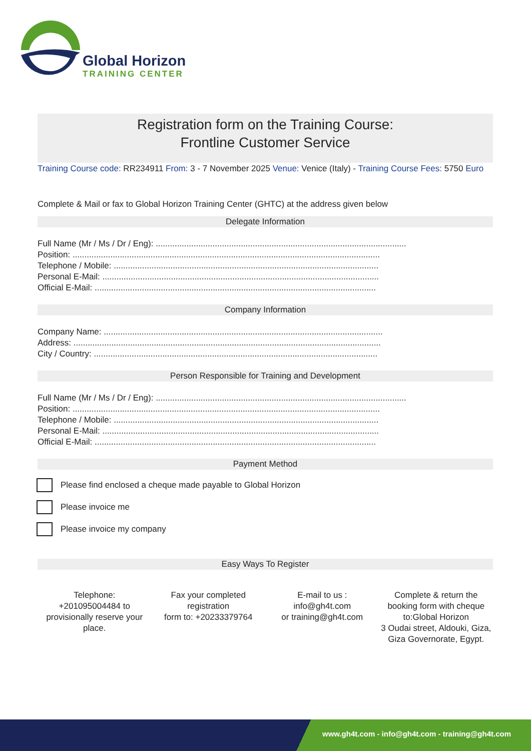Global Horizon
TRAINING CENTER
Registration form on the Training Course:
Frontline Customer Service
Training Course code: RR234911 From: 3 - 7 November 2025 Venue: Venice (Italy) - Training Course Fees: 5750 Euro
Complete & Mail or fax to Global Horizon Training Center (GHTC) at the address given below
Delegate Information
Full Name (Mr / Ms / Dr / Eng): ..........................................................................................................
Position: ..................................................................................................................................
Telephone / Mobile: ................................................................................................................
Personal E-Mail: .....................................................................................................................
Official E-Mail: .......................................................................................................................
Company Information
Company Name: ......................................................................................................................
Address: ..................................................................................................................................
City / Country: ........................................................................................................................
Person Responsible for Training and Development
Full Name (Mr / Ms / Dr / Eng): ..........................................................................................................
Position: ..................................................................................................................................
Telephone / Mobile: ................................................................................................................
Personal E-Mail: .....................................................................................................................
Official E-Mail: .......................................................................................................................
Payment Method
Please find enclosed a cheque made payable to Global Horizon
Please invoice me
Please invoice my company
Easy Ways To Register
Telephone:
+201095004484 to provisionally reserve your place.
Fax your completed registration
form to: +20233379764
E-mail to us :
info@gh4t.com
or training@gh4t.com
Complete & return the booking form with cheque to:Global Horizon
3 Oudai street, Aldouki, Giza, Giza Governorate, Egypt.
www.gh4t.com - info@gh4t.com - training@gh4t.com